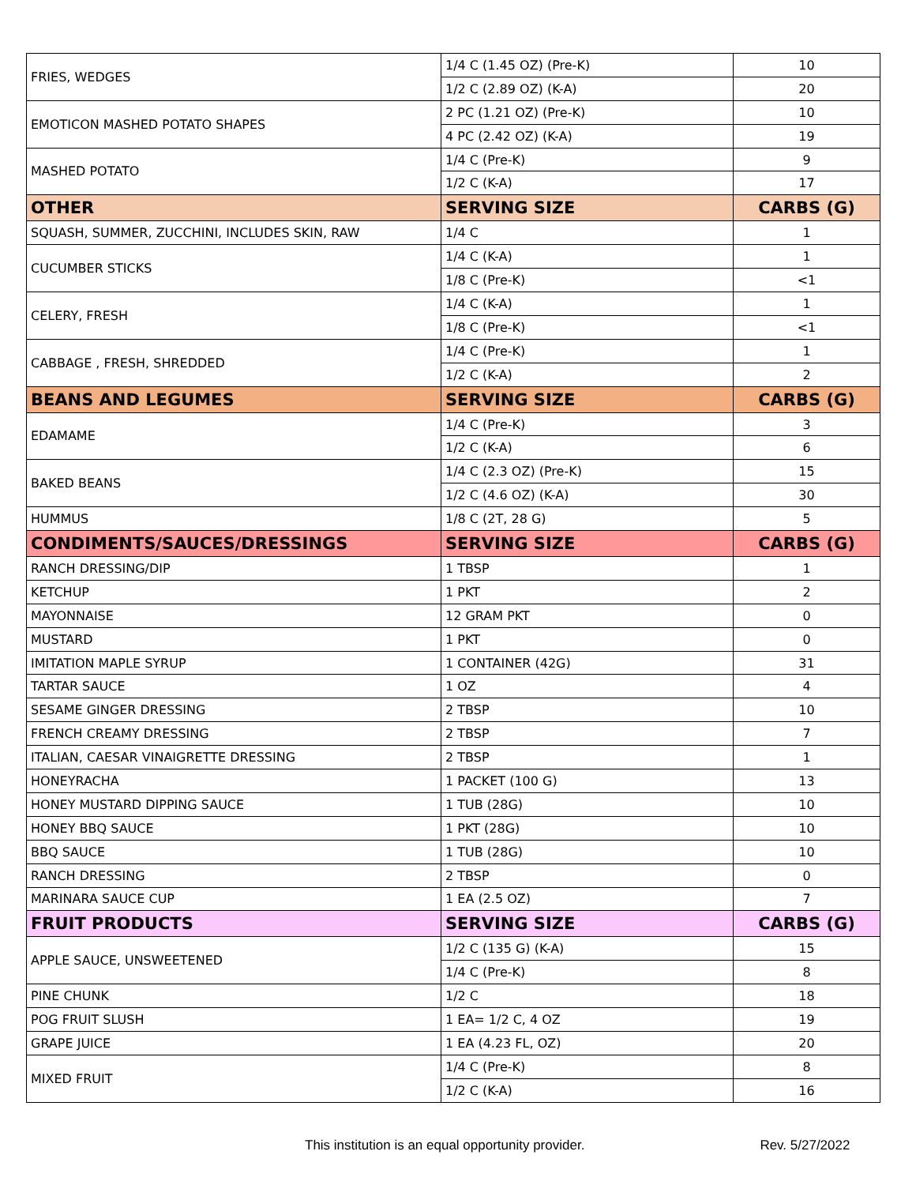| FRIES, WEDGES | 1/4 C (1.45 OZ) (Pre-K) | 10 |
| | 1/2 C (2.89 OZ) (K-A) | 20 |
| EMOTICON MASHED POTATO SHAPES | 2 PC (1.21 OZ) (Pre-K) | 10 |
| | 4 PC (2.42 OZ) (K-A) | 19 |
| MASHED POTATO | 1/4 C (Pre-K) | 9 |
| | 1/2 C (K-A) | 17 |
| OTHER | SERVING SIZE | CARBS (G) |
| SQUASH, SUMMER, ZUCCHINI, INCLUDES SKIN, RAW | 1/4 C | 1 |
| CUCUMBER STICKS | 1/4 C (K-A) | 1 |
| | 1/8 C (Pre-K) | <1 |
| CELERY, FRESH | 1/4 C (K-A) | 1 |
| | 1/8 C (Pre-K) | <1 |
| CABBAGE , FRESH, SHREDDED | 1/4 C (Pre-K) | 1 |
| | 1/2 C (K-A) | 2 |
| BEANS AND LEGUMES | SERVING SIZE | CARBS (G) |
| EDAMAME | 1/4 C (Pre-K) | 3 |
| | 1/2 C (K-A) | 6 |
| BAKED BEANS | 1/4 C (2.3 OZ) (Pre-K) | 15 |
| | 1/2 C (4.6 OZ) (K-A) | 30 |
| HUMMUS | 1/8 C (2T, 28 G) | 5 |
| CONDIMENTS/SAUCES/DRESSINGS | SERVING SIZE | CARBS (G) |
| RANCH DRESSING/DIP | 1 TBSP | 1 |
| KETCHUP | 1 PKT | 2 |
| MAYONNAISE | 12 GRAM PKT | 0 |
| MUSTARD | 1 PKT | 0 |
| IMITATION MAPLE SYRUP | 1 CONTAINER (42G) | 31 |
| TARTAR SAUCE | 1 OZ | 4 |
| SESAME GINGER DRESSING | 2 TBSP | 10 |
| FRENCH CREAMY DRESSING | 2 TBSP | 7 |
| ITALIAN, CAESAR VINAIGRETTE DRESSING | 2 TBSP | 1 |
| HONEYRACHA | 1 PACKET (100 G) | 13 |
| HONEY MUSTARD DIPPING SAUCE | 1 TUB (28G) | 10 |
| HONEY BBQ SAUCE | 1 PKT (28G) | 10 |
| BBQ SAUCE | 1 TUB (28G) | 10 |
| RANCH DRESSING | 2 TBSP | 0 |
| MARINARA SAUCE CUP | 1 EA (2.5 OZ) | 7 |
| FRUIT PRODUCTS | SERVING SIZE | CARBS (G) |
| APPLE SAUCE, UNSWEETENED | 1/2 C (135 G) (K-A) | 15 |
| | 1/4 C (Pre-K) | 8 |
| PINE CHUNK | 1/2 C | 18 |
| POG FRUIT SLUSH | 1 EA= 1/2 C, 4 OZ | 19 |
| GRAPE JUICE | 1 EA (4.23 FL, OZ) | 20 |
| MIXED FRUIT | 1/4 C (Pre-K) | 8 |
| | 1/2 C (K-A) | 16 |
This institution is an equal opportunity provider. Rev. 5/27/2022